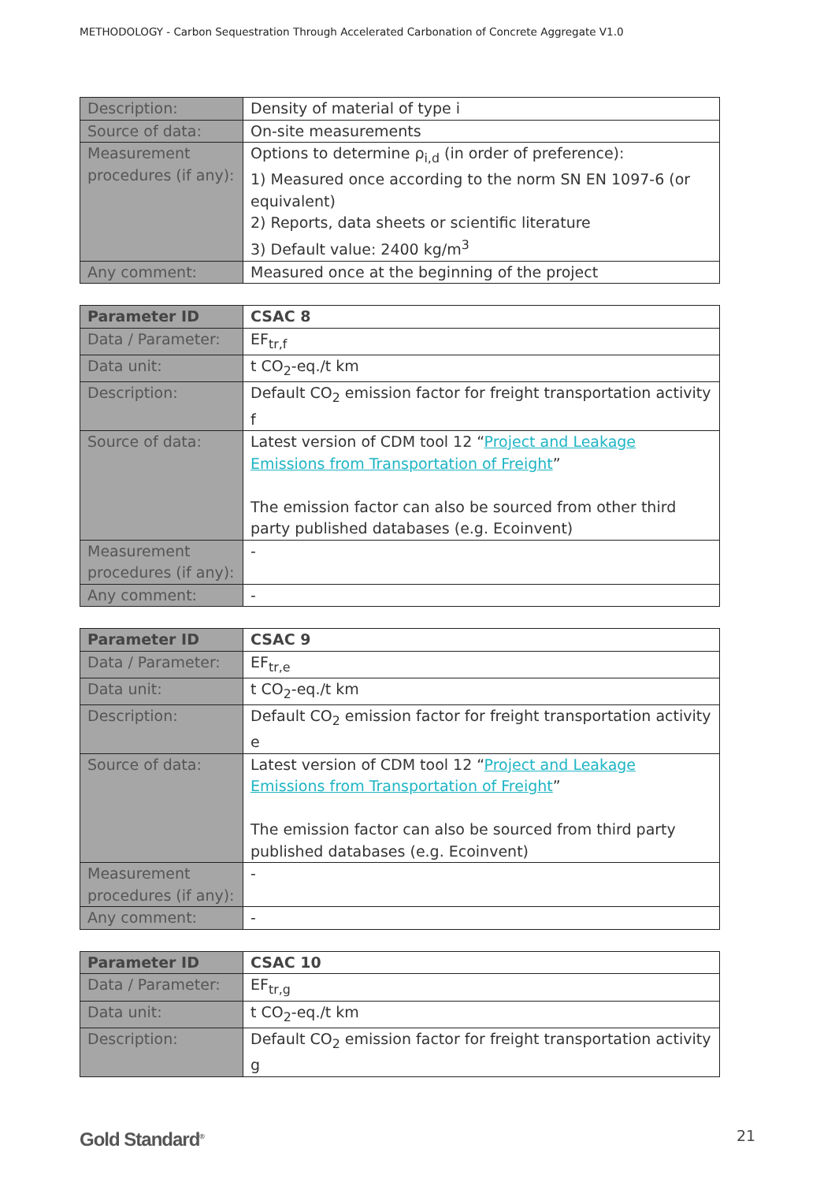METHODOLOGY - Carbon Sequestration Through Accelerated Carbonation of Concrete Aggregate V1.0
| Description: | Density of material of type i |
| Source of data: | On-site measurements |
| Measurement procedures (if any): | Options to determine ρ<sub>i,d</sub> (in order of preference): 1) Measured once according to the norm SN EN 1097-6 (or equivalent) 2) Reports, data sheets or scientific literature 3) Default value: 2400 kg/m<sup>3</sup> |
| Any comment: | Measured once at the beginning of the project |
| Parameter ID | CSAC 8 |
| Data / Parameter: | EF<sub>tr,f</sub> |
| Data unit: | t CO<sub>2</sub>-eq./t km |
| Description: | Default CO<sub>2</sub> emission factor for freight transportation activity f |
| Source of data: | Latest version of CDM tool 12 “ Project and Leakage Emissions from Transportation of Freight ” The emission factor can also be sourced from other third party published databases (e.g. Ecoinvent) |
| Measurement procedures (if any): | - |
| Any comment: | - |
| Parameter ID | CSAC 9 |
| Data / Parameter: | EF<sub>tr,e</sub> |
| Data unit: | t CO<sub>2</sub>-eq./t km |
| Description: | Default CO<sub>2</sub> emission factor for freight transportation activity e |
| Source of data: | Latest version of CDM tool 12 “ Project and Leakage Emissions from Transportation of Freight ” The emission factor can also be sourced from third party published databases (e.g. Ecoinvent) |
| Measurement procedures (if any): | - |
| Any comment: | - |
| Parameter ID | CSAC 10 |
| Data / Parameter: | EF<sub>tr,g</sub> |
| Data unit: | t CO<sub>2</sub>-eq./t km |
| Description: | Default CO<sub>2</sub> emission factor for freight transportation activity g |
Gold Standard<sup>®</sup> 21